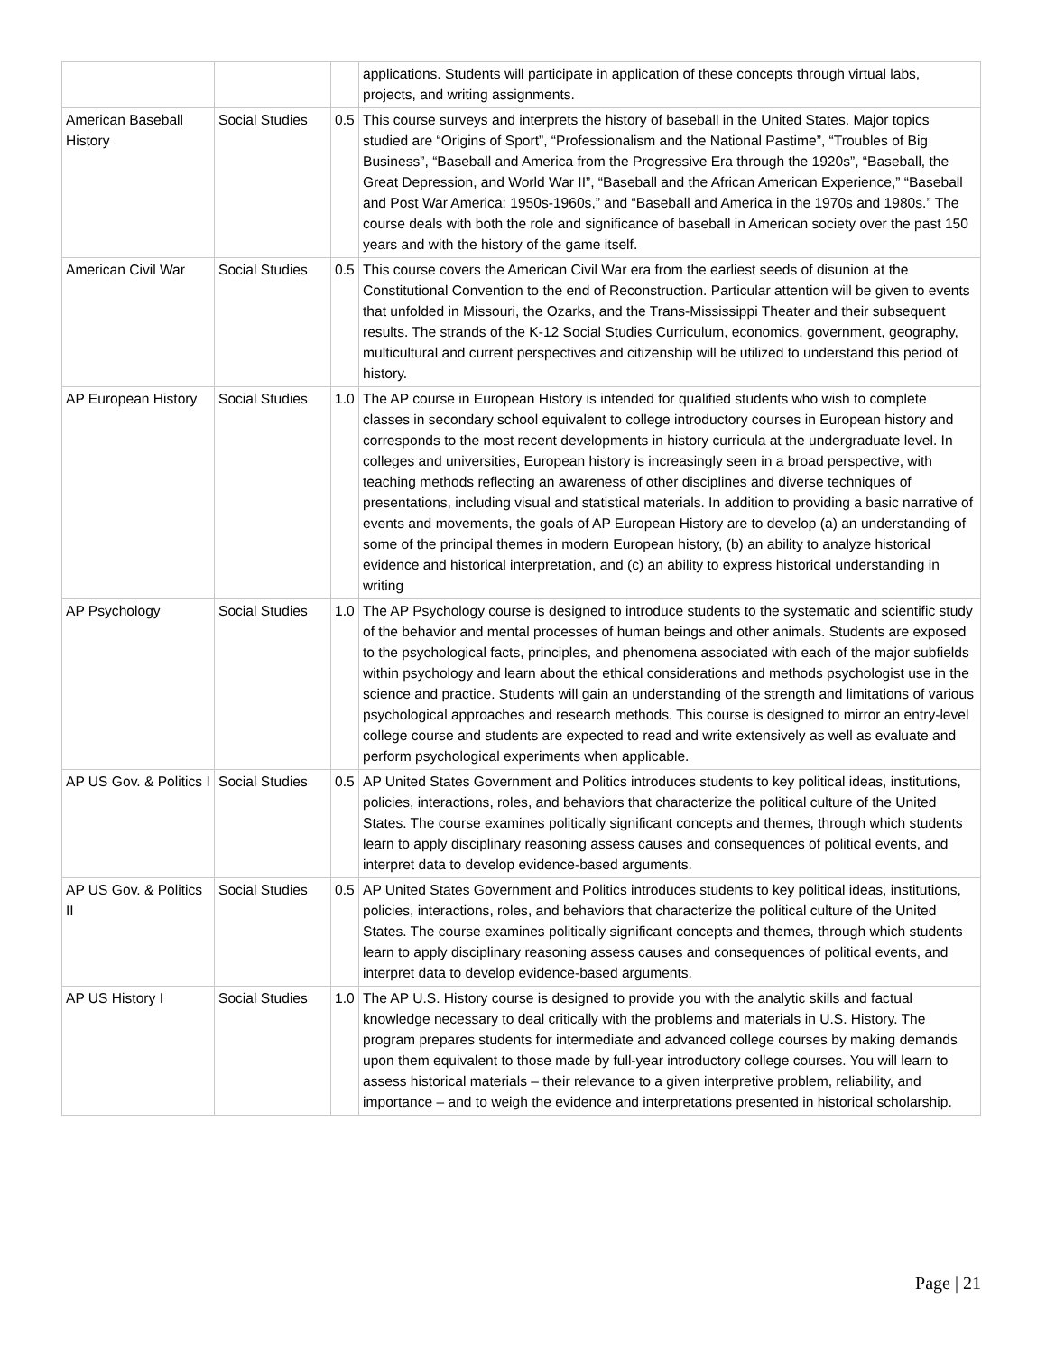| | | | applications. Students will participate in application of these concepts through virtual labs, projects, and writing assignments. |
| American Baseball History | Social Studies | 0.5 | This course surveys and interprets the history of baseball in the United States. Major topics studied are “Origins of Sport”, “Professionalism and the National Pastime”, “Troubles of Big Business”, “Baseball and America from the Progressive Era through the 1920s”, “Baseball, the Great Depression, and World War II”, “Baseball and the African American Experience,” “Baseball and Post War America: 1950s-1960s,” and “Baseball and America in the 1970s and 1980s.” The course deals with both the role and significance of baseball in American society over the past 150 years and with the history of the game itself. |
| American Civil War | Social Studies | 0.5 | This course covers the American Civil War era from the earliest seeds of disunion at the Constitutional Convention to the end of Reconstruction. Particular attention will be given to events that unfolded in Missouri, the Ozarks, and the Trans-Mississippi Theater and their subsequent results. The strands of the K-12 Social Studies Curriculum, economics, government, geography, multicultural and current perspectives and citizenship will be utilized to understand this period of history. |
| AP European History | Social Studies | 1.0 | The AP course in European History is intended for qualified students who wish to complete classes in secondary school equivalent to college introductory courses in European history and corresponds to the most recent developments in history curricula at the undergraduate level. In colleges and universities, European history is increasingly seen in a broad perspective, with teaching methods reflecting an awareness of other disciplines and diverse techniques of presentations, including visual and statistical materials. In addition to providing a basic narrative of events and movements, the goals of AP European History are to develop (a) an understanding of some of the principal themes in modern European history, (b) an ability to analyze historical evidence and historical interpretation, and (c) an ability to express historical understanding in writing |
| AP Psychology | Social Studies | 1.0 | The AP Psychology course is designed to introduce students to the systematic and scientific study of the behavior and mental processes of human beings and other animals. Students are exposed to the psychological facts, principles, and phenomena associated with each of the major subfields within psychology and learn about the ethical considerations and methods psychologist use in the science and practice. Students will gain an understanding of the strength and limitations of various psychological approaches and research methods. This course is designed to mirror an entry-level college course and students are expected to read and write extensively as well as evaluate and perform psychological experiments when applicable. |
| AP US Gov. & Politics I | Social Studies | 0.5 | AP United States Government and Politics introduces students to key political ideas, institutions, policies, interactions, roles, and behaviors that characterize the political culture of the United States. The course examines politically significant concepts and themes, through which students learn to apply disciplinary reasoning assess causes and consequences of political events, and interpret data to develop evidence-based arguments. |
| AP US Gov. & Politics II | Social Studies | 0.5 | AP United States Government and Politics introduces students to key political ideas, institutions, policies, interactions, roles, and behaviors that characterize the political culture of the United States. The course examines politically significant concepts and themes, through which students learn to apply disciplinary reasoning assess causes and consequences of political events, and interpret data to develop evidence-based arguments. |
| AP US History I | Social Studies | 1.0 | The AP U.S. History course is designed to provide you with the analytic skills and factual knowledge necessary to deal critically with the problems and materials in U.S. History. The program prepares students for intermediate and advanced college courses by making demands upon them equivalent to those made by full-year introductory college courses. You will learn to assess historical materials – their relevance to a given interpretive problem, reliability, and importance – and to weigh the evidence and interpretations presented in historical scholarship. |
Page | 21